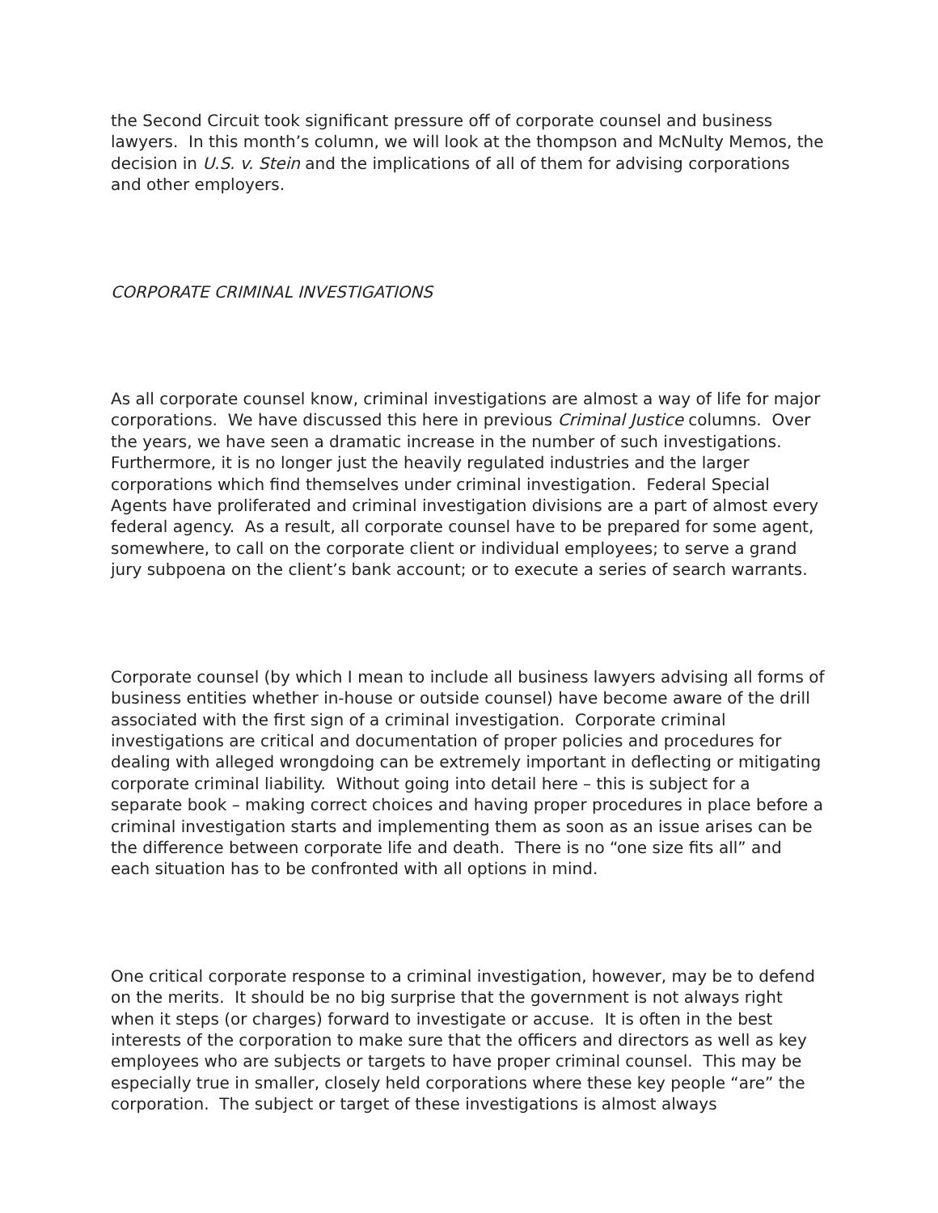the Second Circuit took significant pressure off of corporate counsel and business lawyers. In this month’s column, we will look at the thompson and McNulty Memos, the decision in U.S. v. Stein and the implications of all of them for advising corporations and other employers.
CORPORATE CRIMINAL INVESTIGATIONS
As all corporate counsel know, criminal investigations are almost a way of life for major corporations. We have discussed this here in previous Criminal Justice columns. Over the years, we have seen a dramatic increase in the number of such investigations. Furthermore, it is no longer just the heavily regulated industries and the larger corporations which find themselves under criminal investigation. Federal Special Agents have proliferated and criminal investigation divisions are a part of almost every federal agency. As a result, all corporate counsel have to be prepared for some agent, somewhere, to call on the corporate client or individual employees; to serve a grand jury subpoena on the client’s bank account; or to execute a series of search warrants.
Corporate counsel (by which I mean to include all business lawyers advising all forms of business entities whether in-house or outside counsel) have become aware of the drill associated with the first sign of a criminal investigation. Corporate criminal investigations are critical and documentation of proper policies and procedures for dealing with alleged wrongdoing can be extremely important in deflecting or mitigating corporate criminal liability. Without going into detail here – this is subject for a separate book – making correct choices and having proper procedures in place before a criminal investigation starts and implementing them as soon as an issue arises can be the difference between corporate life and death. There is no “one size fits all” and each situation has to be confronted with all options in mind.
One critical corporate response to a criminal investigation, however, may be to defend on the merits. It should be no big surprise that the government is not always right when it steps (or charges) forward to investigate or accuse. It is often in the best interests of the corporation to make sure that the officers and directors as well as key employees who are subjects or targets to have proper criminal counsel. This may be especially true in smaller, closely held corporations where these key people “are” the corporation. The subject or target of these investigations is almost always